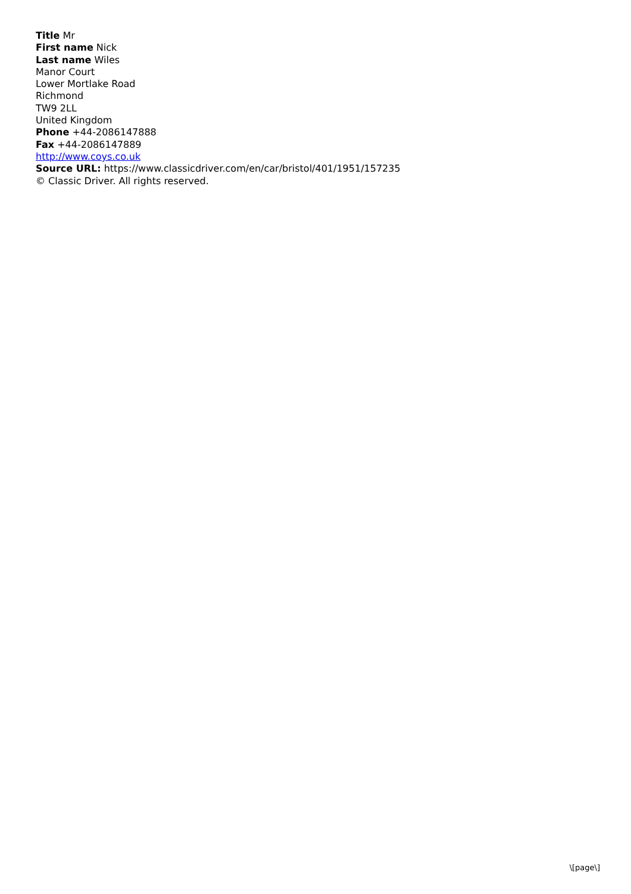Title Mr
First name Nick
Last name Wiles
Manor Court
Lower Mortlake Road
Richmond
TW9 2LL
United Kingdom
Phone +44-2086147888
Fax +44-2086147889
http://www.coys.co.uk
Source URL: https://www.classicdriver.com/en/car/bristol/401/1951/157235
© Classic Driver. All rights reserved.
\[page\]